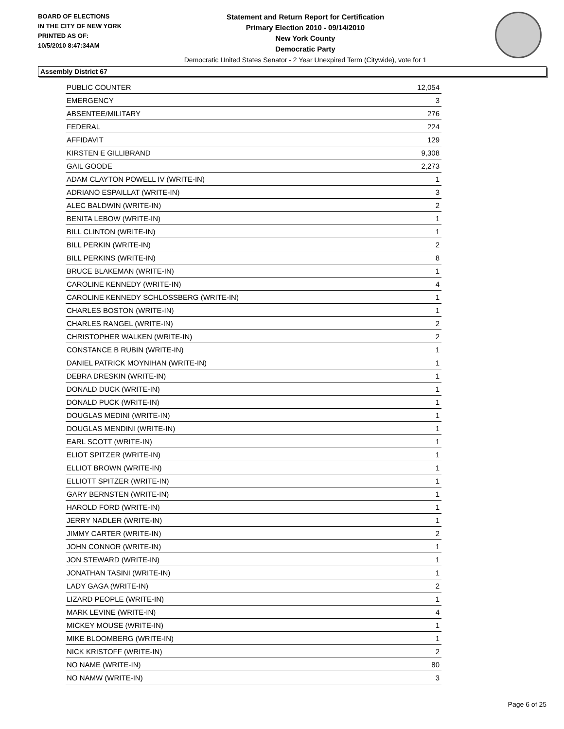BOARD OF ELECTIONS
IN THE CITY OF NEW YORK
PRINTED AS OF:
10/5/2010 8:47:34AM
Statement and Return Report for Certification
Primary Election 2010 - 09/14/2010
New York County
Democratic Party
Democratic United States Senator - 2 Year Unexpired Term (Citywide), vote for 1
Assembly District 67
| PUBLIC COUNTER | 12,054 |
| EMERGENCY | 3 |
| ABSENTEE/MILITARY | 276 |
| FEDERAL | 224 |
| AFFIDAVIT | 129 |
| KIRSTEN E GILLIBRAND | 9,308 |
| GAIL GOODE | 2,273 |
| ADAM CLAYTON POWELL IV (WRITE-IN) | 1 |
| ADRIANO ESPAILLAT (WRITE-IN) | 3 |
| ALEC BALDWIN (WRITE-IN) | 2 |
| BENITA LEBOW (WRITE-IN) | 1 |
| BILL CLINTON (WRITE-IN) | 1 |
| BILL PERKIN (WRITE-IN) | 2 |
| BILL PERKINS (WRITE-IN) | 8 |
| BRUCE BLAKEMAN (WRITE-IN) | 1 |
| CAROLINE KENNEDY (WRITE-IN) | 4 |
| CAROLINE KENNEDY SCHLOSSBERG (WRITE-IN) | 1 |
| CHARLES BOSTON (WRITE-IN) | 1 |
| CHARLES RANGEL (WRITE-IN) | 2 |
| CHRISTOPHER WALKEN (WRITE-IN) | 2 |
| CONSTANCE B RUBIN (WRITE-IN) | 1 |
| DANIEL PATRICK MOYNIHAN (WRITE-IN) | 1 |
| DEBRA DRESKIN (WRITE-IN) | 1 |
| DONALD DUCK (WRITE-IN) | 1 |
| DONALD PUCK (WRITE-IN) | 1 |
| DOUGLAS MEDINI (WRITE-IN) | 1 |
| DOUGLAS MENDINI (WRITE-IN) | 1 |
| EARL SCOTT (WRITE-IN) | 1 |
| ELIOT SPITZER (WRITE-IN) | 1 |
| ELLIOT BROWN (WRITE-IN) | 1 |
| ELLIOTT SPITZER (WRITE-IN) | 1 |
| GARY BERNSTEN (WRITE-IN) | 1 |
| HAROLD FORD (WRITE-IN) | 1 |
| JERRY NADLER (WRITE-IN) | 1 |
| JIMMY CARTER (WRITE-IN) | 2 |
| JOHN CONNOR (WRITE-IN) | 1 |
| JON STEWARD (WRITE-IN) | 1 |
| JONATHAN TASINI (WRITE-IN) | 1 |
| LADY GAGA (WRITE-IN) | 2 |
| LIZARD PEOPLE (WRITE-IN) | 1 |
| MARK LEVINE (WRITE-IN) | 4 |
| MICKEY MOUSE (WRITE-IN) | 1 |
| MIKE BLOOMBERG (WRITE-IN) | 1 |
| NICK KRISTOFF (WRITE-IN) | 2 |
| NO NAME (WRITE-IN) | 80 |
| NO NAMW (WRITE-IN) | 3 |
Page 6 of 25